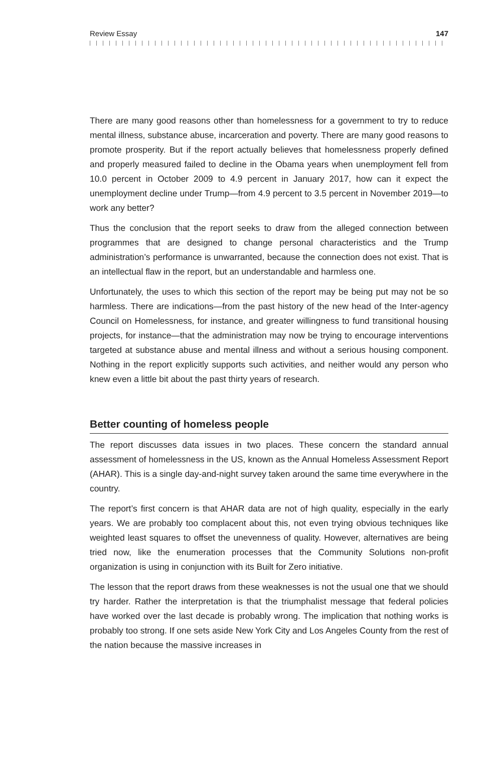Review Essay 147
There are many good reasons other than homelessness for a government to try to reduce mental illness, substance abuse, incarceration and poverty. There are many good reasons to promote prosperity. But if the report actually believes that home­lessness properly defined and properly measured failed to decline in the Obama years when unemployment fell from 10.0 percent in October 2009 to 4.9 percent in January 2017, how can it expect the unemployment decline under Trump—from 4.9 percent to 3.5 percent in November 2019—to work any better?
Thus the conclusion that the report seeks to draw from the alleged connection between programmes that are designed to change personal characteristics and the Trump administration’s performance is unwarranted, because the connection does not exist. That is an intellectual flaw in the report, but an understandable and harmless one.
Unfortunately, the uses to which this section of the report may be being put may not be so harmless. There are indications—from the past history of the new head of the Inter-agency Council on Homelessness, for instance, and greater willingness to fund transitional housing projects, for instance—that the administration may now be trying to encourage interventions targeted at substance abuse and mental illness and without a serious housing component. Nothing in the report explicitly supports such activities, and neither would any person who knew even a little bit about the past thirty years of research.
Better counting of homeless people
The report discusses data issues in two places. These concern the standard annual assessment of homelessness in the US, known as the Annual Homeless Assessment Report (AHAR). This is a single day-and-night survey taken around the same time everywhere in the country.
The report’s first concern is that AHAR data are not of high quality, especially in the early years. We are probably too complacent about this, not even trying obvious techniques like weighted least squares to offset the unevenness of quality. However, alternatives are being tried now, like the enumeration processes that the Community Solutions non-profit organization is using in conjunction with its Built for Zero initiative.
The lesson that the report draws from these weaknesses is not the usual one that we should try harder. Rather the interpretation is that the triumphalist message that federal policies have worked over the last decade is probably wrong. The implica­tion that nothing works is probably too strong. If one sets aside New York City and Los Angeles County from the rest of the nation because the massive increases in